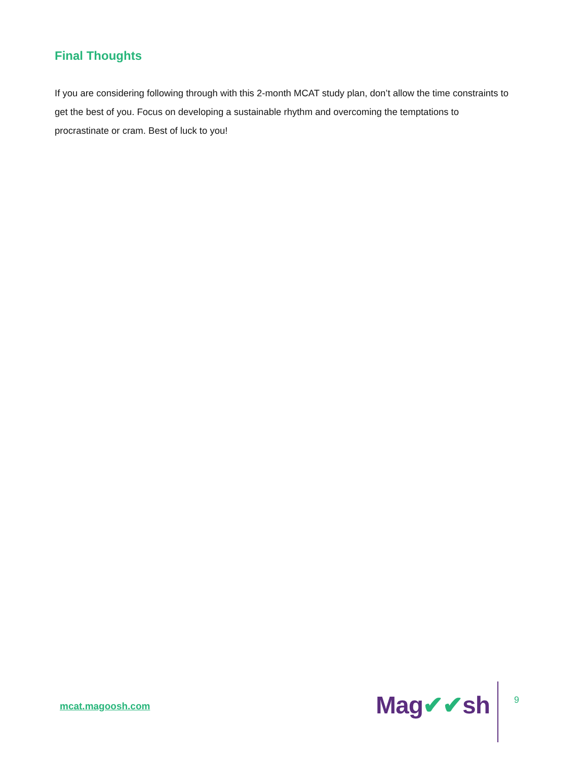Final Thoughts
If you are considering following through with this 2-month MCAT study plan, don’t allow the time constraints to get the best of you. Focus on developing a sustainable rhythm and overcoming the temptations to procrastinate or cram. Best of luck to you!
mcat.magoosh.com Mag✔✔sh 9